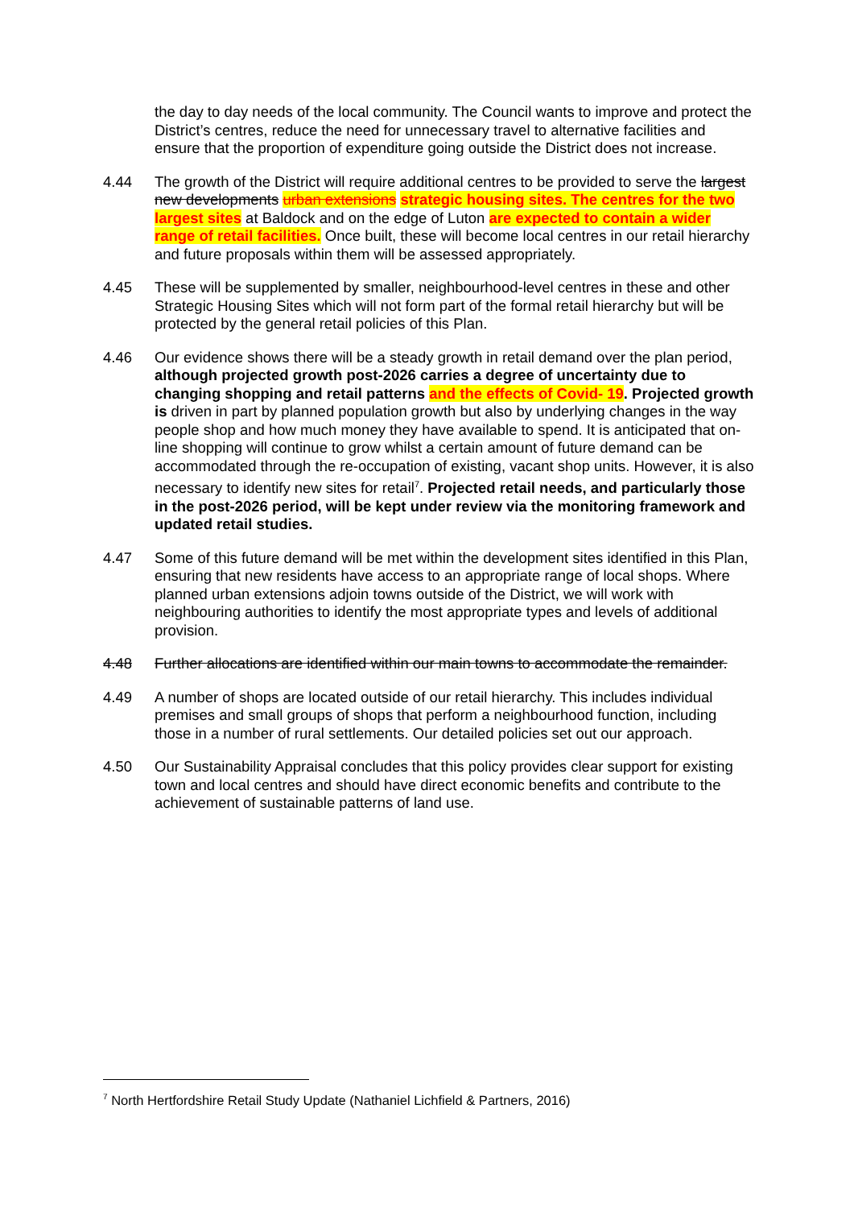the day to day needs of the local community. The Council wants to improve and protect the District’s centres, reduce the need for unnecessary travel to alternative facilities and ensure that the proportion of expenditure going outside the District does not increase.
4.44 The growth of the District will require additional centres to be provided to serve the largest new developments urban extensions strategic housing sites. The centres for the two largest sites at Baldock and on the edge of Luton are expected to contain a wider range of retail facilities. Once built, these will become local centres in our retail hierarchy and future proposals within them will be assessed appropriately.
4.45 These will be supplemented by smaller, neighbourhood-level centres in these and other Strategic Housing Sites which will not form part of the formal retail hierarchy but will be protected by the general retail policies of this Plan.
4.46 Our evidence shows there will be a steady growth in retail demand over the plan period, although projected growth post-2026 carries a degree of uncertainty due to changing shopping and retail patterns and the effects of Covid- 19. Projected growth is driven in part by planned population growth but also by underlying changes in the way people shop and how much money they have available to spend. It is anticipated that on-line shopping will continue to grow whilst a certain amount of future demand can be accommodated through the re-occupation of existing, vacant shop units. However, it is also necessary to identify new sites for retail<sup>7</sup>. Projected retail needs, and particularly those in the post-2026 period, will be kept under review via the monitoring framework and updated retail studies.
4.47 Some of this future demand will be met within the development sites identified in this Plan, ensuring that new residents have access to an appropriate range of local shops. Where planned urban extensions adjoin towns outside of the District, we will work with neighbouring authorities to identify the most appropriate types and levels of additional provision.
4.48 Further allocations are identified within our main towns to accommodate the remainder.
4.49 A number of shops are located outside of our retail hierarchy. This includes individual premises and small groups of shops that perform a neighbourhood function, including those in a number of rural settlements. Our detailed policies set out our approach.
4.50 Our Sustainability Appraisal concludes that this policy provides clear support for existing town and local centres and should have direct economic benefits and contribute to the achievement of sustainable patterns of land use.
<sup>7</sup> North Hertfordshire Retail Study Update (Nathaniel Lichfield & Partners, 2016)